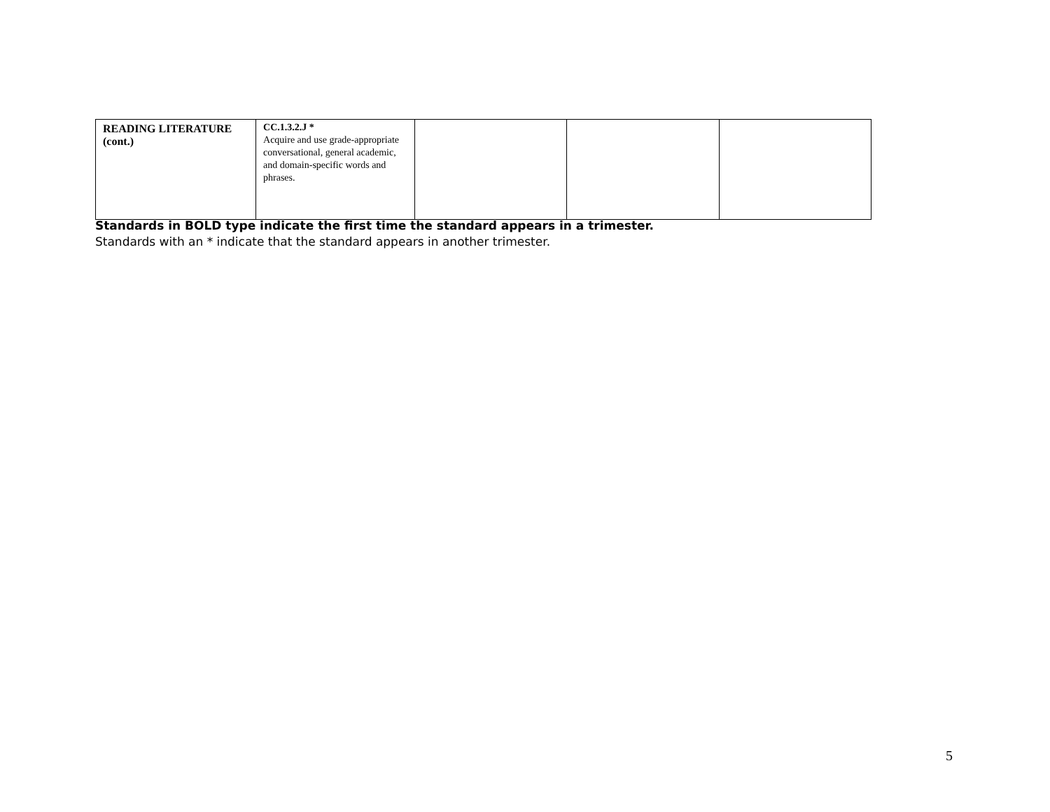| READING LITERATURE (cont.) | CC.1.3.2.J * Acquire and use grade-appropriate conversational, general academic, and domain-specific words and phrases. | | | |
Standards in BOLD type indicate the first time the standard appears in a trimester.
Standards with an * indicate that the standard appears in another trimester.
5